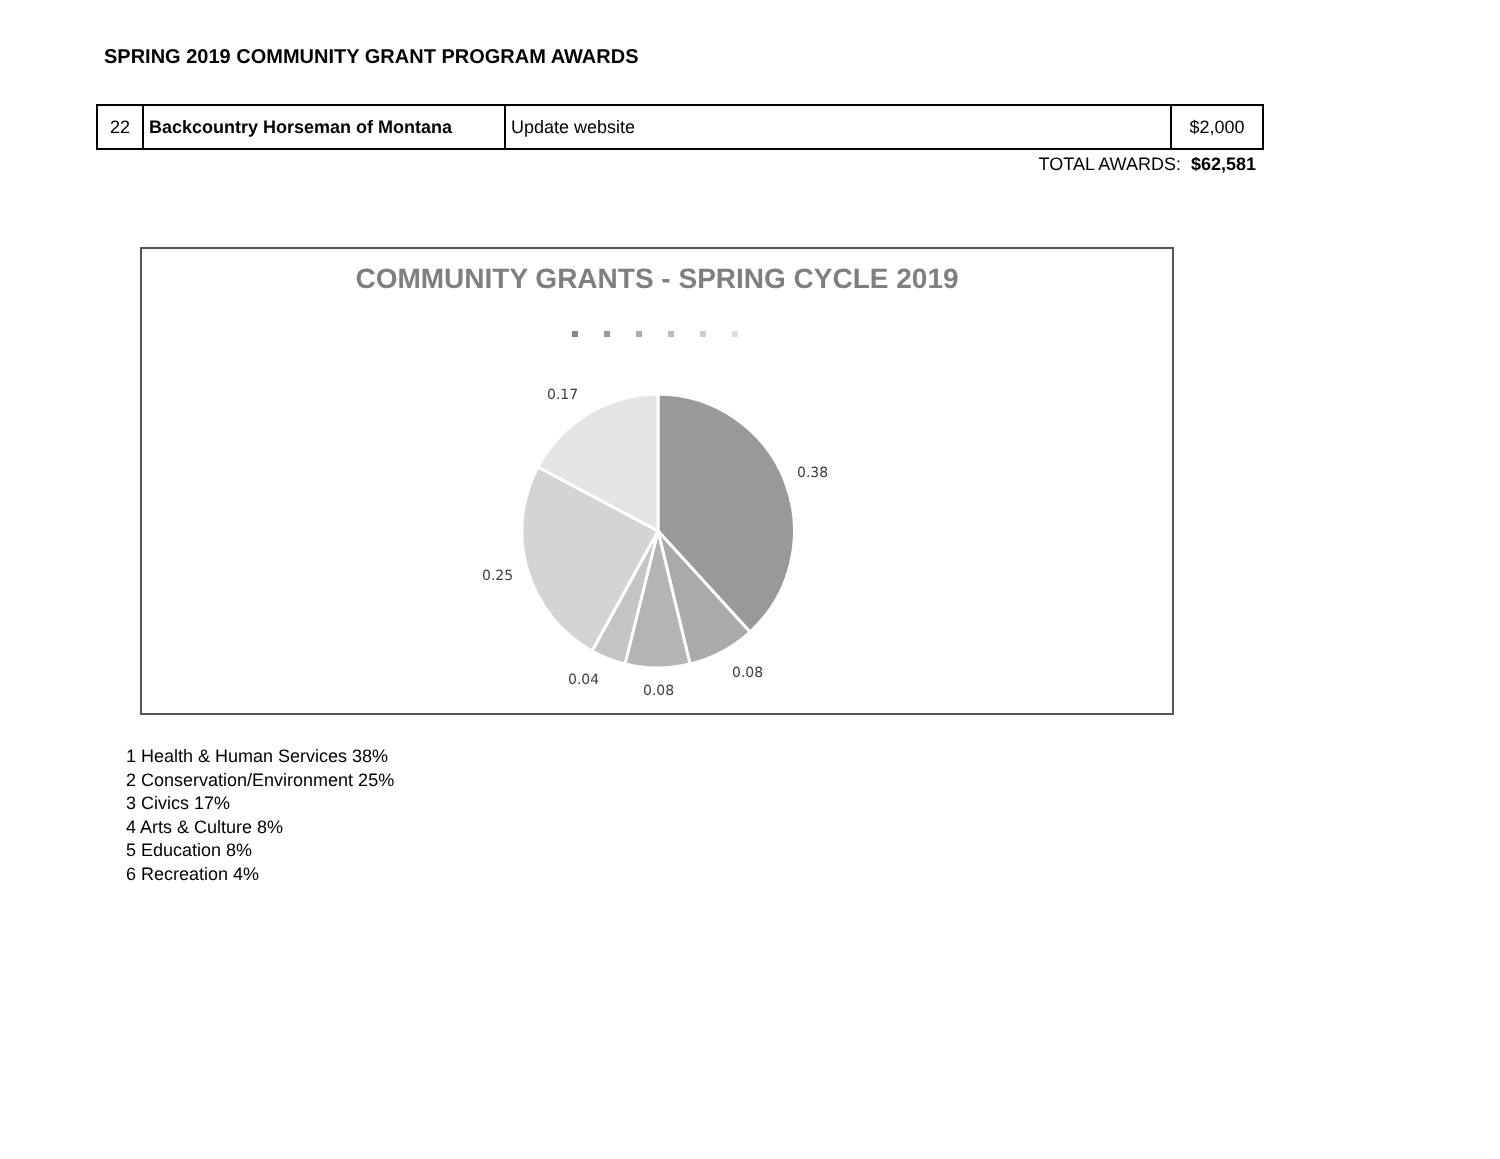SPRING 2019 COMMUNITY GRANT PROGRAM AWARDS
| 22 | Backcountry Horseman of Montana | Update website | $2,000 |
TOTAL AWARDS: $62,581
COMMUNITY GRANTS - SPRING CYCLE 2019
0.38
0.08
0.08
0.04
0.25
0.17
1 Health & Human Services 38%
2 Conservation/Environment 25%
3 Civics 17%
4 Arts & Culture 8%
5 Education 8%
6 Recreation 4%